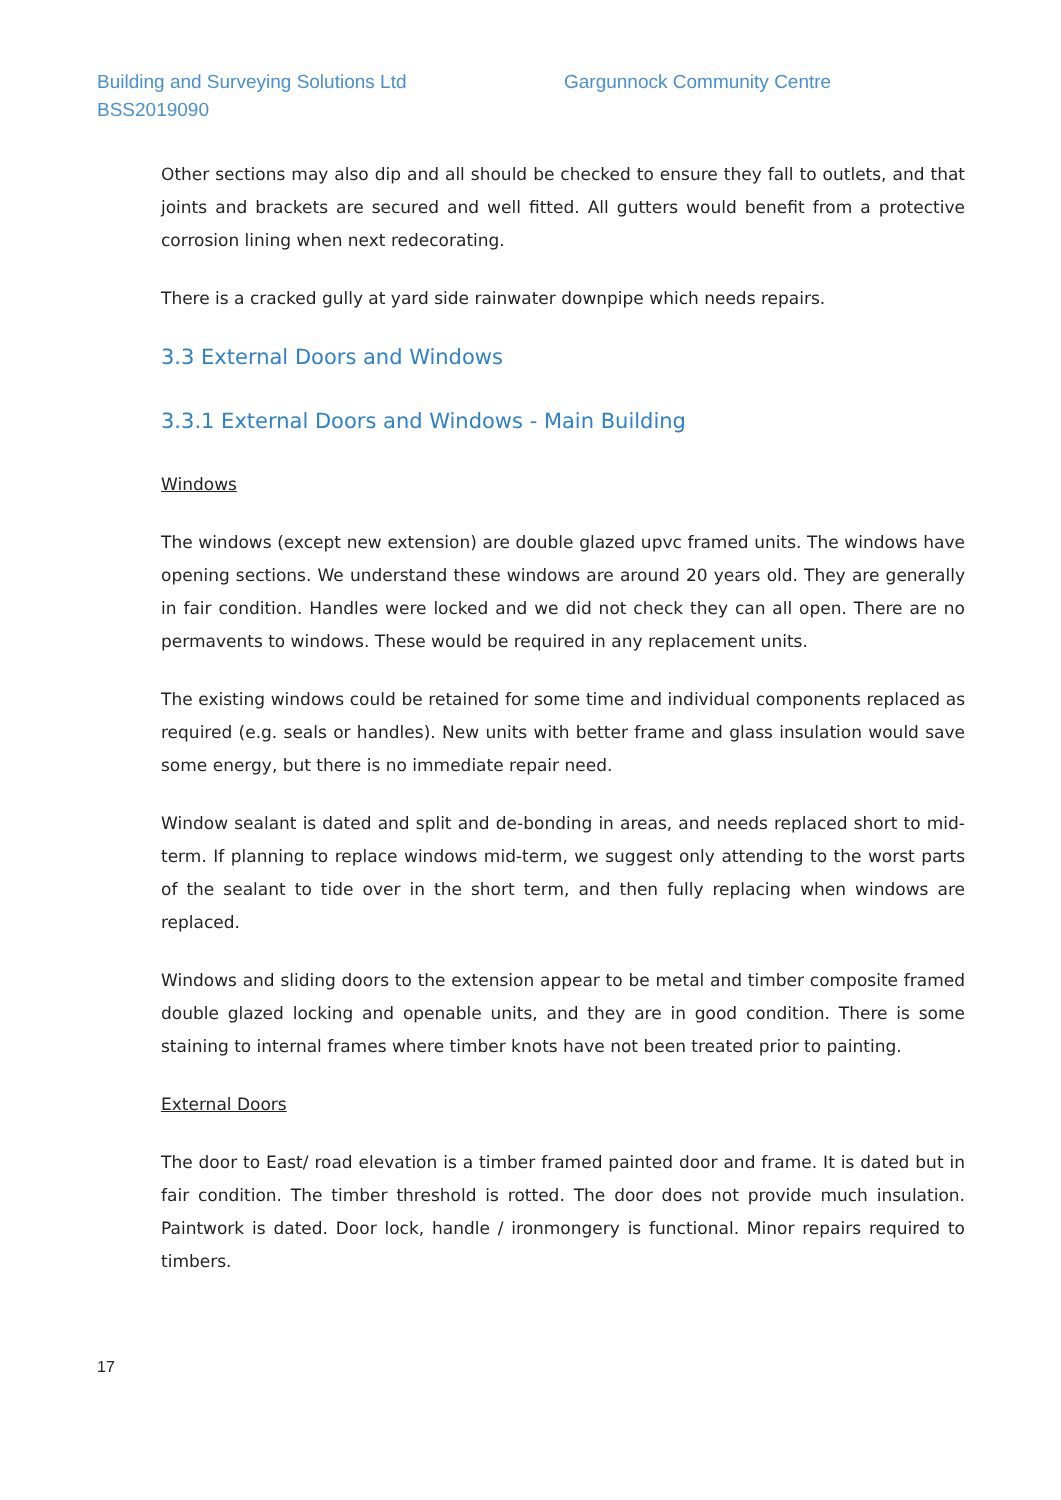Building and Surveying Solutions Ltd
BSS2019090
Gargunnock Community Centre
Other sections may also dip and all should be checked to ensure they fall to outlets, and that joints and brackets are secured and well fitted. All gutters would benefit from a protective corrosion lining when next redecorating.
There is a cracked gully at yard side rainwater downpipe which needs repairs.
3.3 External Doors and Windows
3.3.1 External Doors and Windows - Main Building
Windows
The windows (except new extension) are double glazed upvc framed units. The windows have opening sections. We understand these windows are around 20 years old. They are generally in fair condition. Handles were locked and we did not check they can all open. There are no permavents to windows. These would be required in any replacement units.
The existing windows could be retained for some time and individual components replaced as required (e.g. seals or handles). New units with better frame and glass insulation would save some energy, but there is no immediate repair need.
Window sealant is dated and split and de-bonding in areas, and needs replaced short to mid-term. If planning to replace windows mid-term, we suggest only attending to the worst parts of the sealant to tide over in the short term, and then fully replacing when windows are replaced.
Windows and sliding doors to the extension appear to be metal and timber composite framed double glazed locking and openable units, and they are in good condition. There is some staining to internal frames where timber knots have not been treated prior to painting.
External Doors
The door to East/ road elevation is a timber framed painted door and frame. It is dated but in fair condition. The timber threshold is rotted. The door does not provide much insulation. Paintwork is dated. Door lock, handle / ironmongery is functional. Minor repairs required to timbers.
17